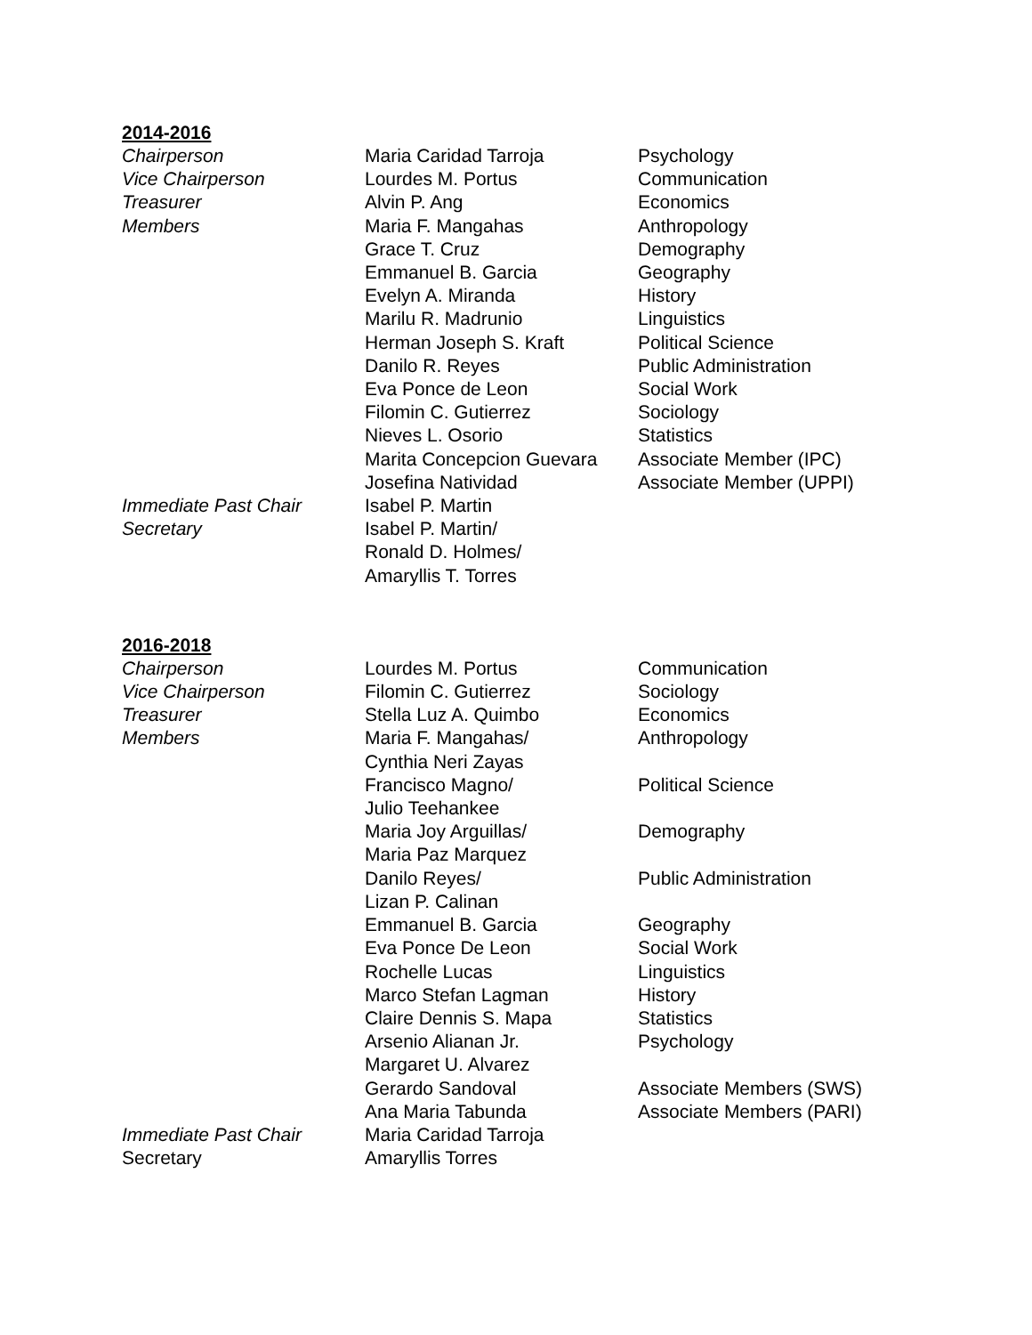2014-2016
| Chairperson | Maria Caridad Tarroja | Psychology |
| Vice Chairperson | Lourdes M. Portus | Communication |
| Treasurer | Alvin P. Ang | Economics |
| Members | Maria F. Mangahas | Anthropology |
| | Grace T. Cruz | Demography |
| | Emmanuel B. Garcia | Geography |
| | Evelyn A. Miranda | History |
| | Marilu R. Madrunio | Linguistics |
| | Herman Joseph S. Kraft | Political Science |
| | Danilo R. Reyes | Public Administration |
| | Eva Ponce de Leon | Social Work |
| | Filomin C. Gutierrez | Sociology |
| | Nieves L. Osorio | Statistics |
| | Marita Concepcion Guevara | Associate Member (IPC) |
| | Josefina Natividad | Associate Member (UPPI) |
| Immediate Past Chair | Isabel P. Martin | |
| Secretary | Isabel P. Martin/ Ronald D. Holmes/ Amaryllis T. Torres | |
2016-2018
| Chairperson | Lourdes M. Portus | Communication |
| Vice Chairperson | Filomin C. Gutierrez | Sociology |
| Treasurer | Stella Luz A. Quimbo | Economics |
| Members | Maria F. Mangahas/ Cynthia Neri Zayas | Anthropology |
| | Francisco Magno/ Julio Teehankee | Political Science |
| | Maria Joy Arguillas/ Maria Paz Marquez | Demography |
| | Danilo Reyes/ Lizan P. Calinan | Public Administration |
| | Emmanuel B. Garcia | Geography |
| | Eva Ponce De Leon | Social Work |
| | Rochelle Lucas | Linguistics |
| | Marco Stefan Lagman | History |
| | Claire Dennis S. Mapa | Statistics |
| | Arsenio Alianan Jr. Margaret U. Alvarez | Psychology |
| | Gerardo Sandoval | Associate Members (SWS) |
| | Ana Maria Tabunda | Associate Members (PARI) |
| Immediate Past Chair | Maria Caridad Tarroja | |
| Secretary | Amaryllis Torres | |